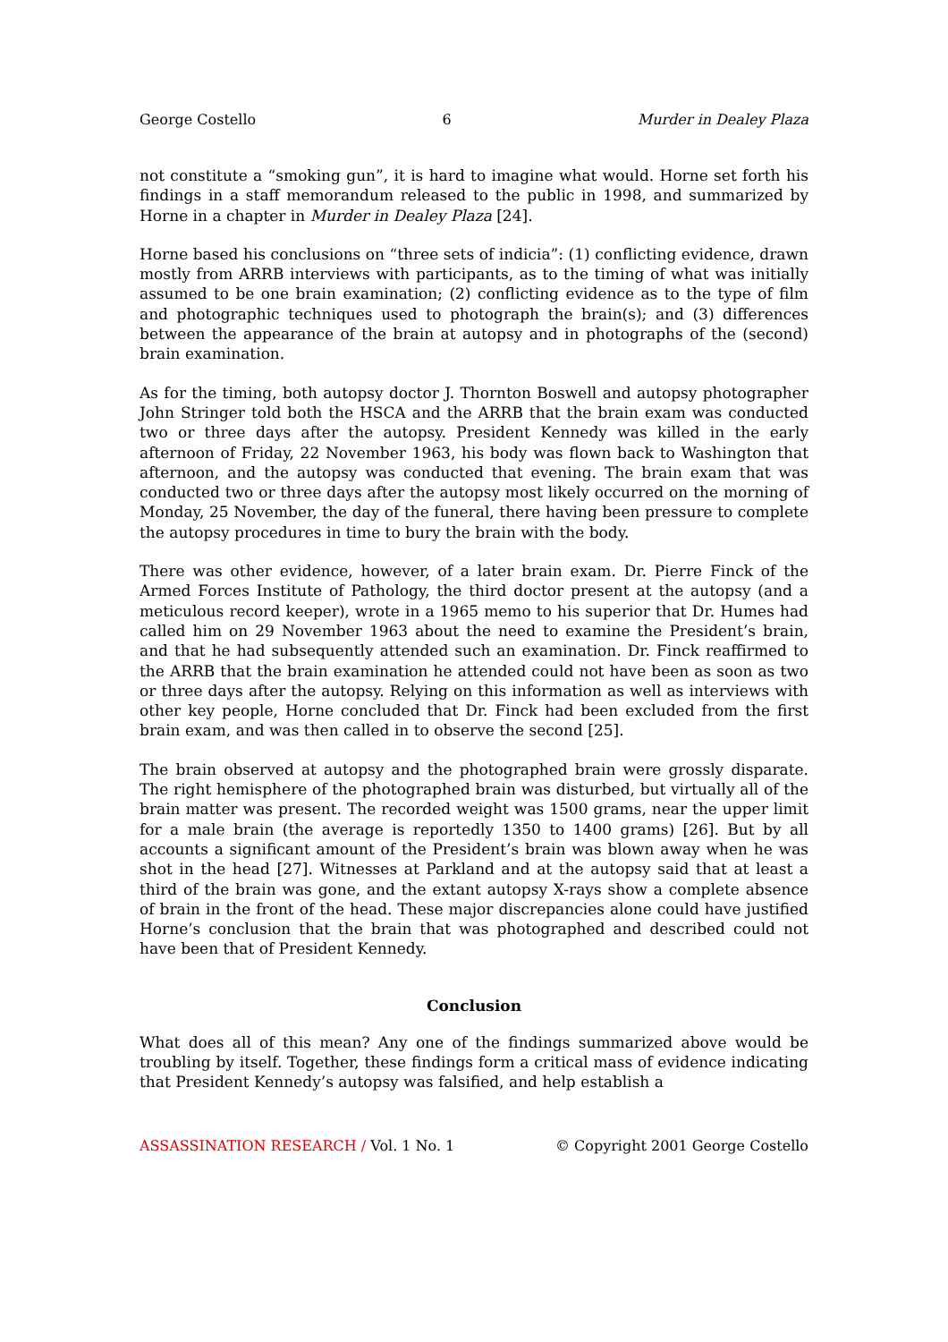George Costello 6 Murder in Dealey Plaza
not constitute a “smoking gun”, it is hard to imagine what would. Horne set forth his findings in a staff memorandum released to the public in 1998, and summarized by Horne in a chapter in Murder in Dealey Plaza [24].
Horne based his conclusions on “three sets of indicia”: (1) conflicting evidence, drawn mostly from ARRB interviews with participants, as to the timing of what was initially assumed to be one brain examination; (2) conflicting evidence as to the type of film and photographic techniques used to photograph the brain(s); and (3) differences between the appearance of the brain at autopsy and in photographs of the (second) brain examination.
As for the timing, both autopsy doctor J. Thornton Boswell and autopsy photographer John Stringer told both the HSCA and the ARRB that the brain exam was conducted two or three days after the autopsy. President Kennedy was killed in the early afternoon of Friday, 22 November 1963, his body was flown back to Washington that afternoon, and the autopsy was conducted that evening. The brain exam that was conducted two or three days after the autopsy most likely occurred on the morning of Monday, 25 November, the day of the funeral, there having been pressure to complete the autopsy procedures in time to bury the brain with the body.
There was other evidence, however, of a later brain exam. Dr. Pierre Finck of the Armed Forces Institute of Pathology, the third doctor present at the autopsy (and a meticulous record keeper), wrote in a 1965 memo to his superior that Dr. Humes had called him on 29 November 1963 about the need to examine the President’s brain, and that he had subsequently attended such an examination. Dr. Finck reaffirmed to the ARRB that the brain examination he attended could not have been as soon as two or three days after the autopsy. Relying on this information as well as interviews with other key people, Horne concluded that Dr. Finck had been excluded from the first brain exam, and was then called in to observe the second [25].
The brain observed at autopsy and the photographed brain were grossly disparate. The right hemisphere of the photographed brain was disturbed, but virtually all of the brain matter was present. The recorded weight was 1500 grams, near the upper limit for a male brain (the average is reportedly 1350 to 1400 grams) [26]. But by all accounts a significant amount of the President’s brain was blown away when he was shot in the head [27]. Witnesses at Parkland and at the autopsy said that at least a third of the brain was gone, and the extant autopsy X-rays show a complete absence of brain in the front of the head. These major discrepancies alone could have justified Horne’s conclusion that the brain that was photographed and described could not have been that of President Kennedy.
Conclusion
What does all of this mean? Any one of the findings summarized above would be troubling by itself. Together, these findings form a critical mass of evidence indicating that President Kennedy’s autopsy was falsified, and help establish a
ASSASSINATION RESEARCH / Vol. 1 No. 1 © Copyright 2001 George Costello